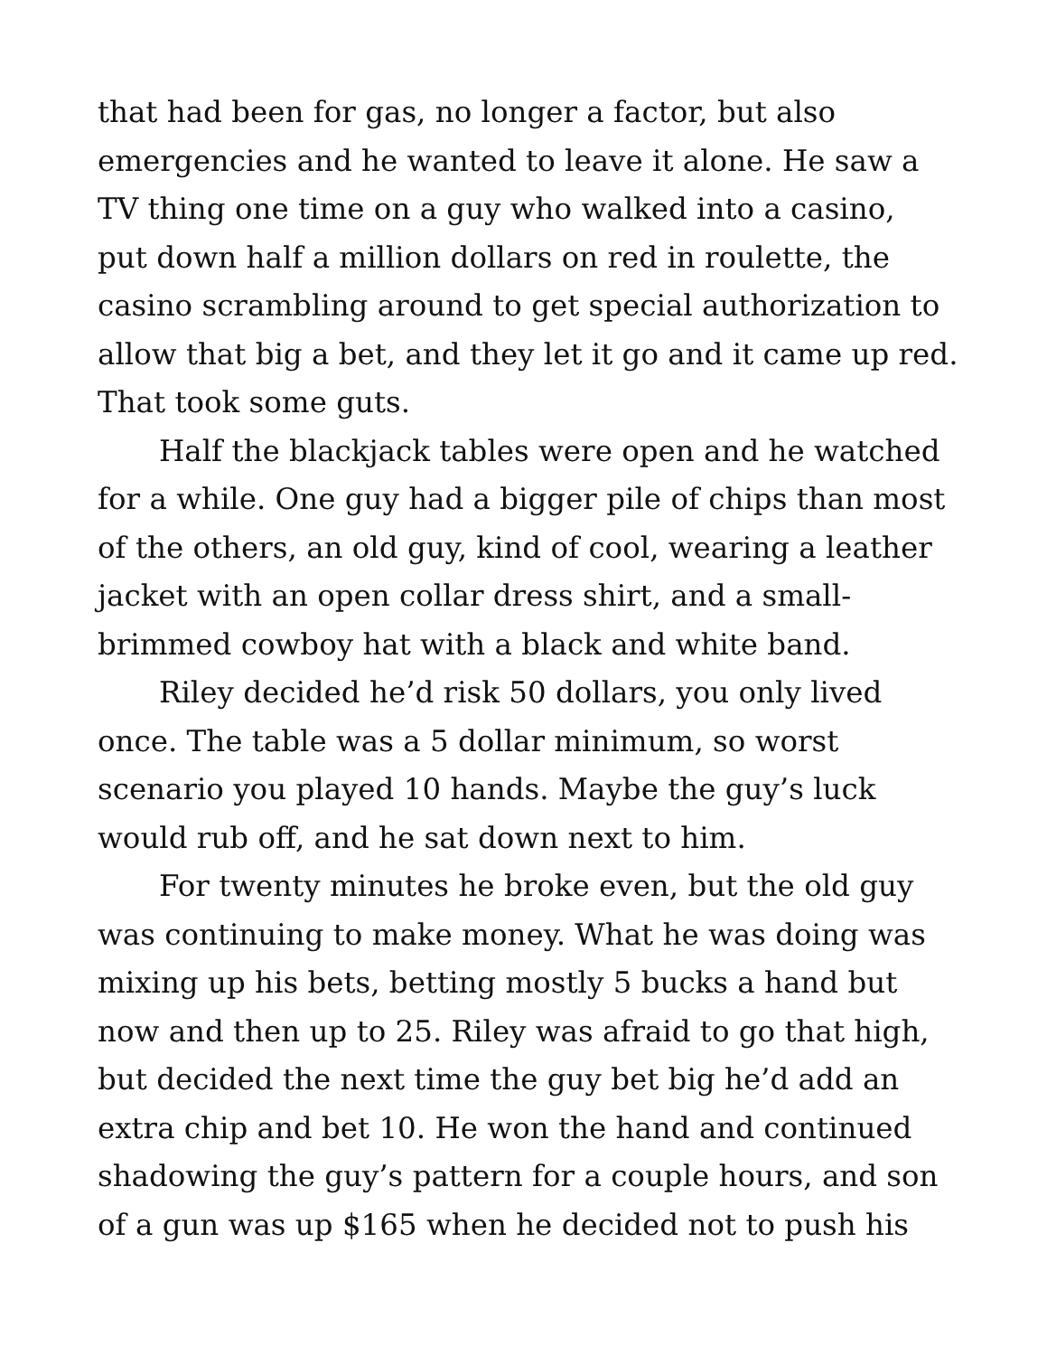that had been for gas, no longer a factor, but also
emergencies and he wanted to leave it alone. He saw a
TV thing one time on a guy who walked into a casino,
put down half a million dollars on red in roulette, the
casino scrambling around to get special authorization to
allow that big a bet, and they let it go and it came up red.
That took some guts.
Half the blackjack tables were open and he watched
for a while. One guy had a bigger pile of chips than most
of the others, an old guy, kind of cool, wearing a leather
jacket with an open collar dress shirt, and a small-
brimmed cowboy hat with a black and white band.
Riley decided he’d risk 50 dollars, you only lived
once. The table was a 5 dollar minimum, so worst
scenario you played 10 hands. Maybe the guy’s luck
would rub off, and he sat down next to him.
For twenty minutes he broke even, but the old guy
was continuing to make money. What he was doing was
mixing up his bets, betting mostly 5 bucks a hand but
now and then up to 25. Riley was afraid to go that high,
but decided the next time the guy bet big he’d add an
extra chip and bet 10. He won the hand and continued
shadowing the guy’s pattern for a couple hours, and son
of a gun was up $165 when he decided not to push his